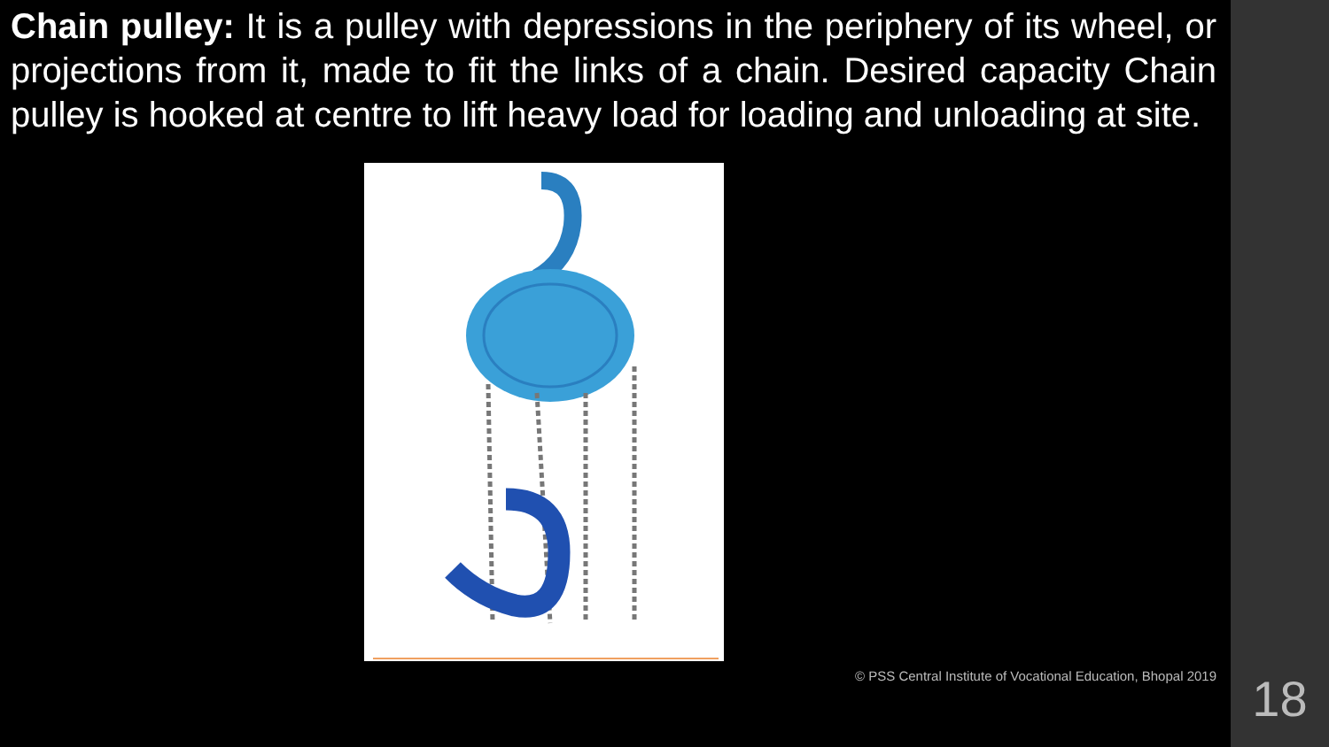Chain pulley: It is a pulley with depressions in the periphery of its wheel, or projections from it, made to fit the links of a chain. Desired capacity Chain pulley is hooked at centre to lift heavy load for loading and unloading at site.
© PSS Central Institute of Vocational Education, Bhopal 2019
18